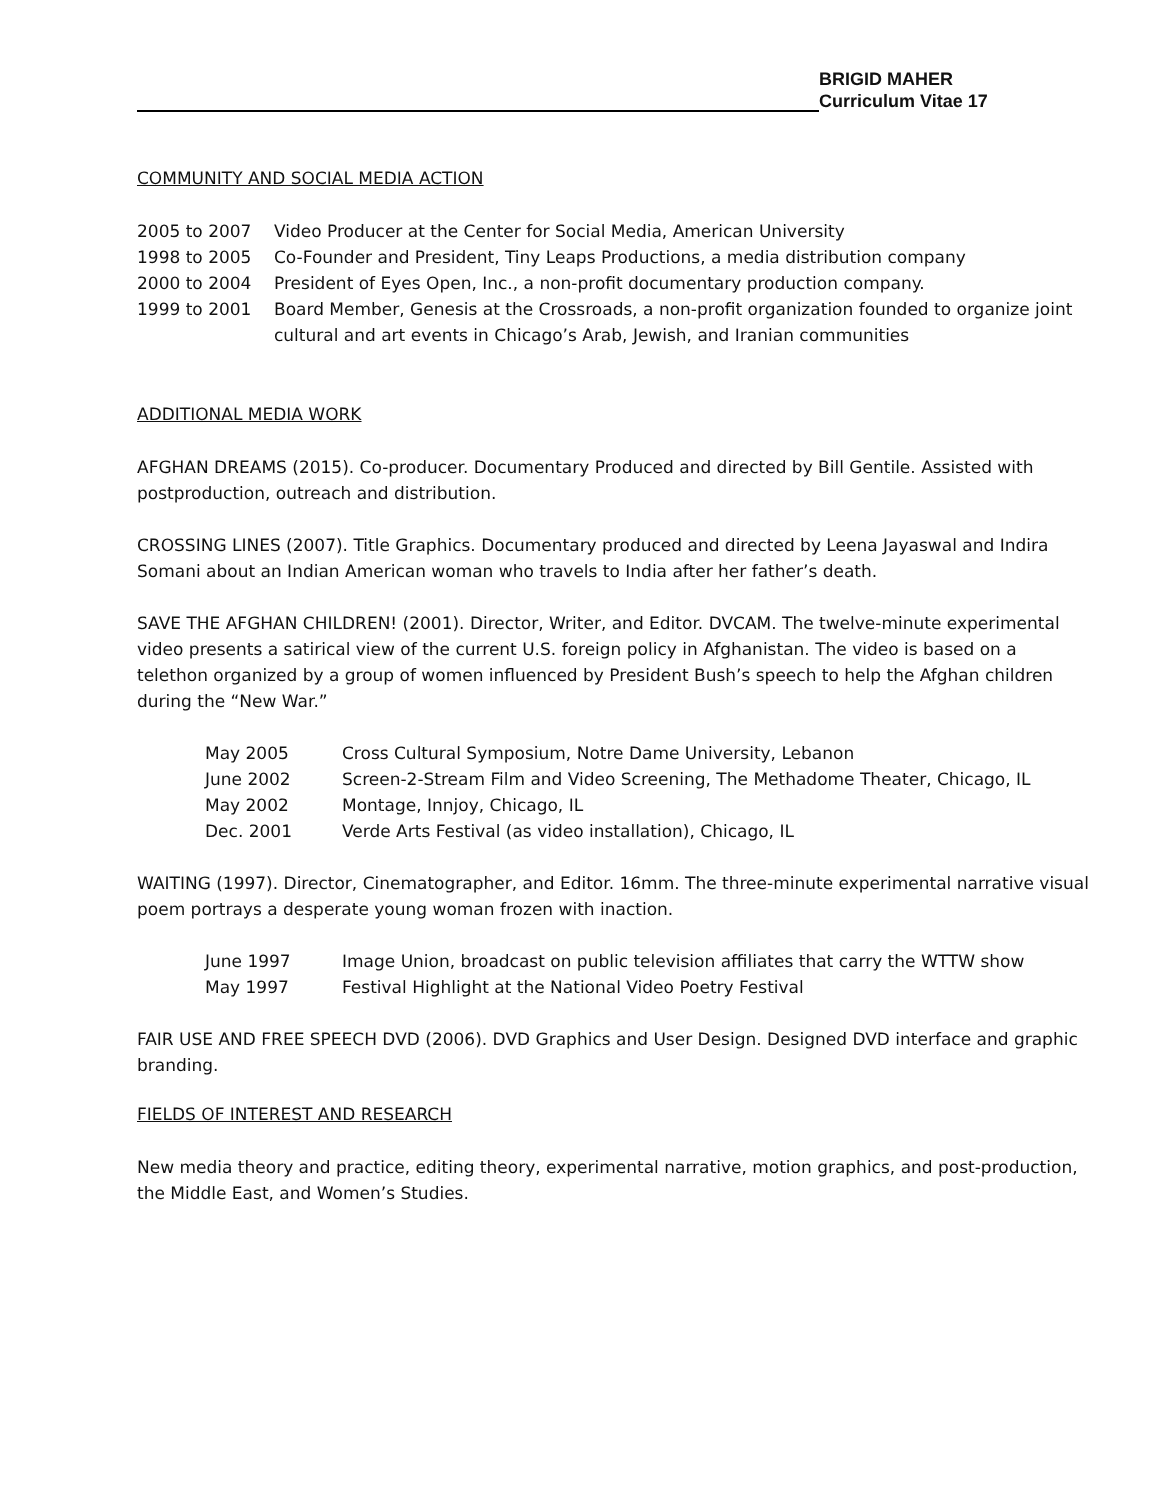BRIGID MAHER
Curriculum Vitae 17
COMMUNITY AND SOCIAL MEDIA ACTION
2005 to 2007 Video Producer at the Center for Social Media, American University
1998 to 2005 Co-Founder and President, Tiny Leaps Productions, a media distribution company
2000 to 2004 President of Eyes Open, Inc., a non-profit documentary production company.
1999 to 2001 Board Member, Genesis at the Crossroads, a non-profit organization founded to organize joint cultural and art events in Chicago’s Arab, Jewish, and Iranian communities
ADDITIONAL MEDIA WORK
AFGHAN DREAMS (2015). Co-producer. Documentary Produced and directed by Bill Gentile. Assisted with postproduction, outreach and distribution.
CROSSING LINES (2007). Title Graphics. Documentary produced and directed by Leena Jayaswal and Indira Somani about an Indian American woman who travels to India after her father’s death.
SAVE THE AFGHAN CHILDREN! (2001). Director, Writer, and Editor. DVCAM. The twelve-minute experimental video presents a satirical view of the current U.S. foreign policy in Afghanistan. The video is based on a telethon organized by a group of women influenced by President Bush’s speech to help the Afghan children during the “New War.”
May 2005 Cross Cultural Symposium, Notre Dame University, Lebanon
June 2002 Screen-2-Stream Film and Video Screening, The Methadome Theater, Chicago, IL
May 2002 Montage, Innjoy, Chicago, IL
Dec. 2001 Verde Arts Festival (as video installation), Chicago, IL
WAITING (1997). Director, Cinematographer, and Editor. 16mm. The three-minute experimental narrative visual poem portrays a desperate young woman frozen with inaction.
June 1997 Image Union, broadcast on public television affiliates that carry the WTTW show
May 1997 Festival Highlight at the National Video Poetry Festival
FAIR USE AND FREE SPEECH DVD (2006). DVD Graphics and User Design. Designed DVD interface and graphic branding.
FIELDS OF INTEREST AND RESEARCH
New media theory and practice, editing theory, experimental narrative, motion graphics, and post-production, the Middle East, and Women’s Studies.